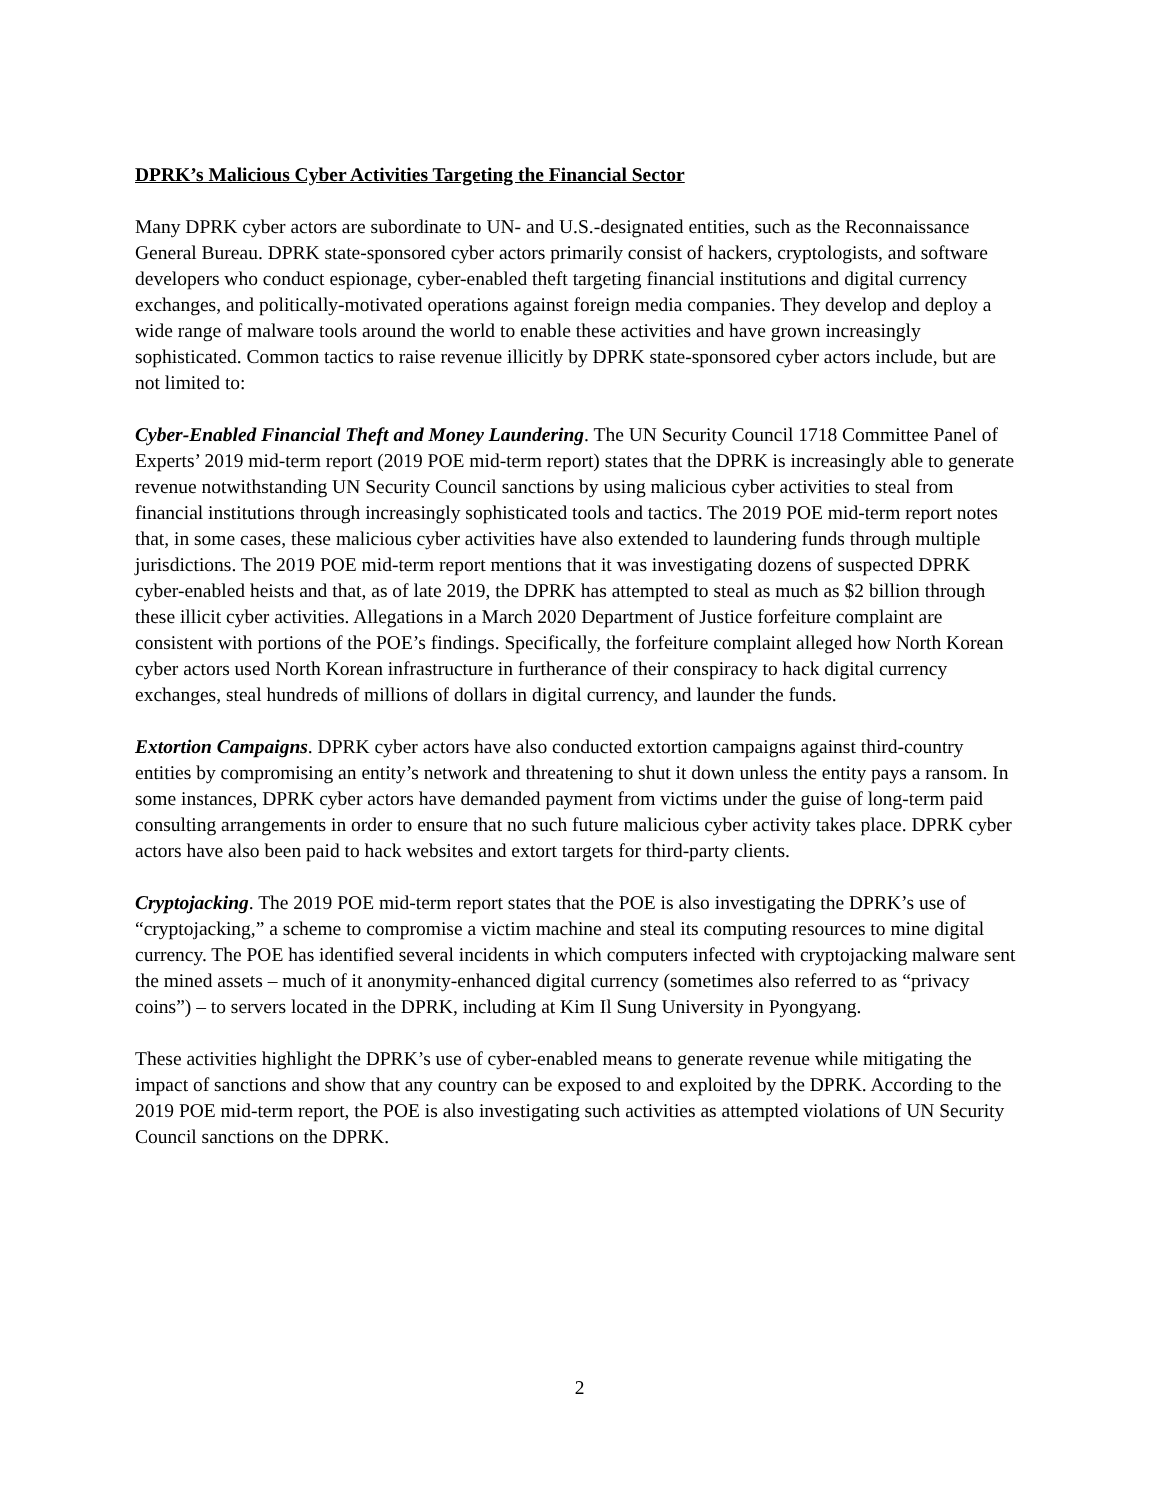DPRK’s Malicious Cyber Activities Targeting the Financial Sector
Many DPRK cyber actors are subordinate to UN- and U.S.-designated entities, such as the Reconnaissance General Bureau. DPRK state-sponsored cyber actors primarily consist of hackers, cryptologists, and software developers who conduct espionage, cyber-enabled theft targeting financial institutions and digital currency exchanges, and politically-motivated operations against foreign media companies. They develop and deploy a wide range of malware tools around the world to enable these activities and have grown increasingly sophisticated. Common tactics to raise revenue illicitly by DPRK state-sponsored cyber actors include, but are not limited to:
Cyber-Enabled Financial Theft and Money Laundering. The UN Security Council 1718 Committee Panel of Experts’ 2019 mid-term report (2019 POE mid-term report) states that the DPRK is increasingly able to generate revenue notwithstanding UN Security Council sanctions by using malicious cyber activities to steal from financial institutions through increasingly sophisticated tools and tactics. The 2019 POE mid-term report notes that, in some cases, these malicious cyber activities have also extended to laundering funds through multiple jurisdictions. The 2019 POE mid-term report mentions that it was investigating dozens of suspected DPRK cyber-enabled heists and that, as of late 2019, the DPRK has attempted to steal as much as $2 billion through these illicit cyber activities. Allegations in a March 2020 Department of Justice forfeiture complaint are consistent with portions of the POE’s findings. Specifically, the forfeiture complaint alleged how North Korean cyber actors used North Korean infrastructure in furtherance of their conspiracy to hack digital currency exchanges, steal hundreds of millions of dollars in digital currency, and launder the funds.
Extortion Campaigns. DPRK cyber actors have also conducted extortion campaigns against third-country entities by compromising an entity’s network and threatening to shut it down unless the entity pays a ransom. In some instances, DPRK cyber actors have demanded payment from victims under the guise of long-term paid consulting arrangements in order to ensure that no such future malicious cyber activity takes place. DPRK cyber actors have also been paid to hack websites and extort targets for third-party clients.
Cryptojacking. The 2019 POE mid-term report states that the POE is also investigating the DPRK’s use of “cryptojacking,” a scheme to compromise a victim machine and steal its computing resources to mine digital currency. The POE has identified several incidents in which computers infected with cryptojacking malware sent the mined assets – much of it anonymity-enhanced digital currency (sometimes also referred to as “privacy coins”) – to servers located in the DPRK, including at Kim Il Sung University in Pyongyang.
These activities highlight the DPRK’s use of cyber-enabled means to generate revenue while mitigating the impact of sanctions and show that any country can be exposed to and exploited by the DPRK. According to the 2019 POE mid-term report, the POE is also investigating such activities as attempted violations of UN Security Council sanctions on the DPRK.
2